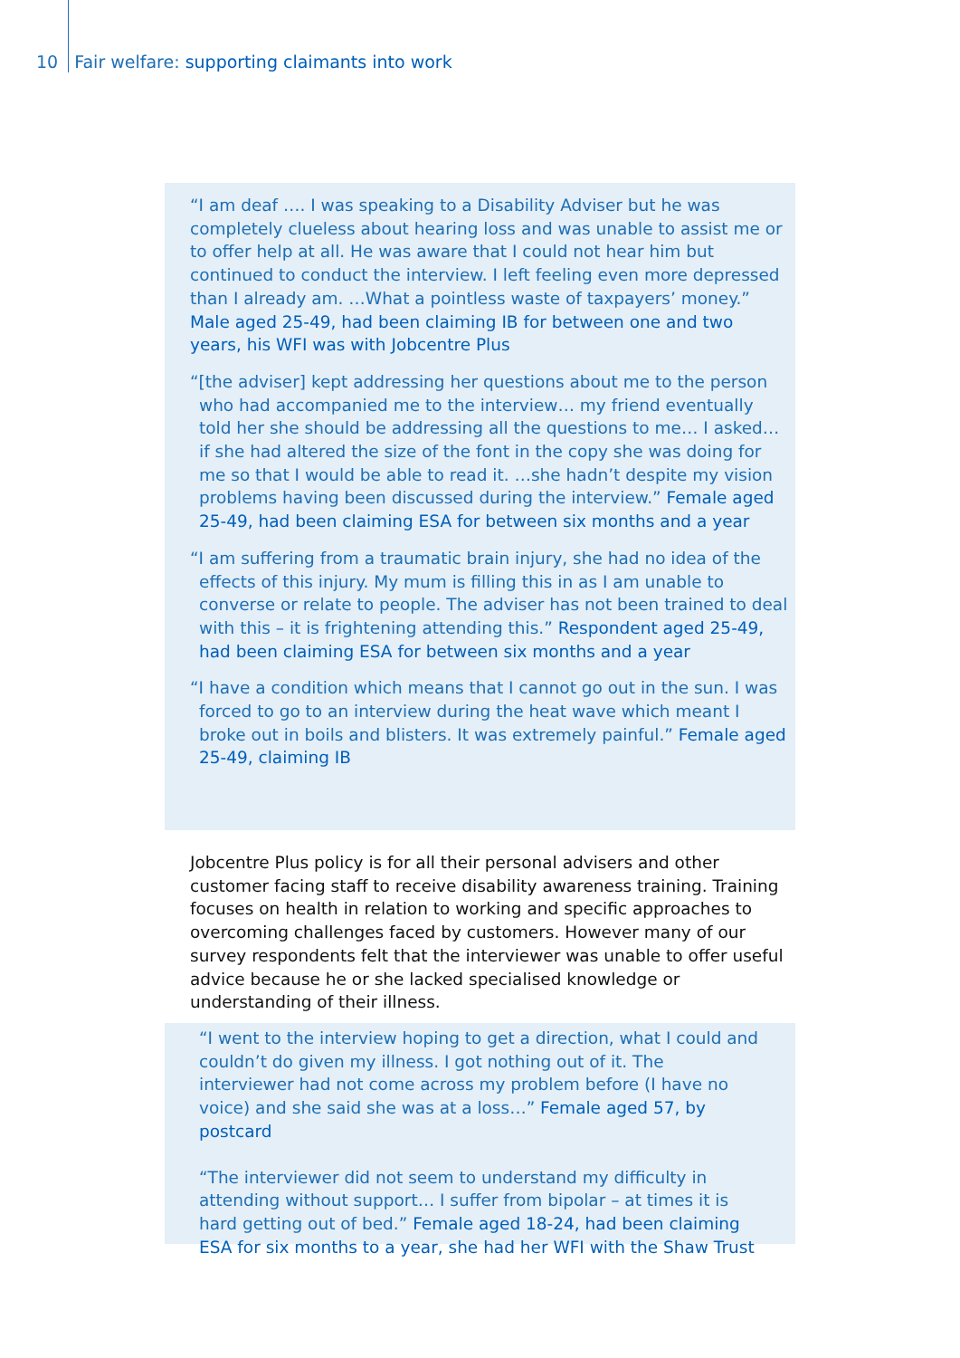10 Fair welfare: supporting claimants into work
“I am deaf …. I was speaking to a Disability Adviser but he was completely clueless about hearing loss and was unable to assist me or to offer help at all. He was aware that I could not hear him but continued to conduct the interview. I left feeling even more depressed than I already am. …What a pointless waste of taxpayers’ money.” Male aged 25-49, had been claiming IB for between one and two years, his WFI was with Jobcentre Plus
“[the adviser] kept addressing her questions about me to the person who had accompanied me to the interview… my friend eventually told her she should be addressing all the questions to me… I asked… if she had altered the size of the font in the copy she was doing for me so that I would be able to read it. …she hadn’t despite my vision problems having been discussed during the interview.” Female aged 25-49, had been claiming ESA for between six months and a year
“I am suffering from a traumatic brain injury, she had no idea of the effects of this injury. My mum is filling this in as I am unable to converse or relate to people. The adviser has not been trained to deal with this – it is frightening attending this.” Respondent aged 25-49, had been claiming ESA for between six months and a year
“I have a condition which means that I cannot go out in the sun. I was forced to go to an interview during the heat wave which meant I broke out in boils and blisters. It was extremely painful.” Female aged 25-49, claiming IB
Jobcentre Plus policy is for all their personal advisers and other customer facing staff to receive disability awareness training. Training focuses on health in relation to working and specific approaches to overcoming challenges faced by customers. However many of our survey respondents felt that the interviewer was unable to offer useful advice because he or she lacked specialised knowledge or understanding of their illness.
“I went to the interview hoping to get a direction, what I could and couldn’t do given my illness. I got nothing out of it. The interviewer had not come across my problem before (I have no voice) and she said she was at a loss…” Female aged 57, by postcard
“The interviewer did not seem to understand my difficulty in attending without support… I suffer from bipolar – at times it is hard getting out of bed.” Female aged 18-24, had been claiming ESA for six months to a year, she had her WFI with the Shaw Trust